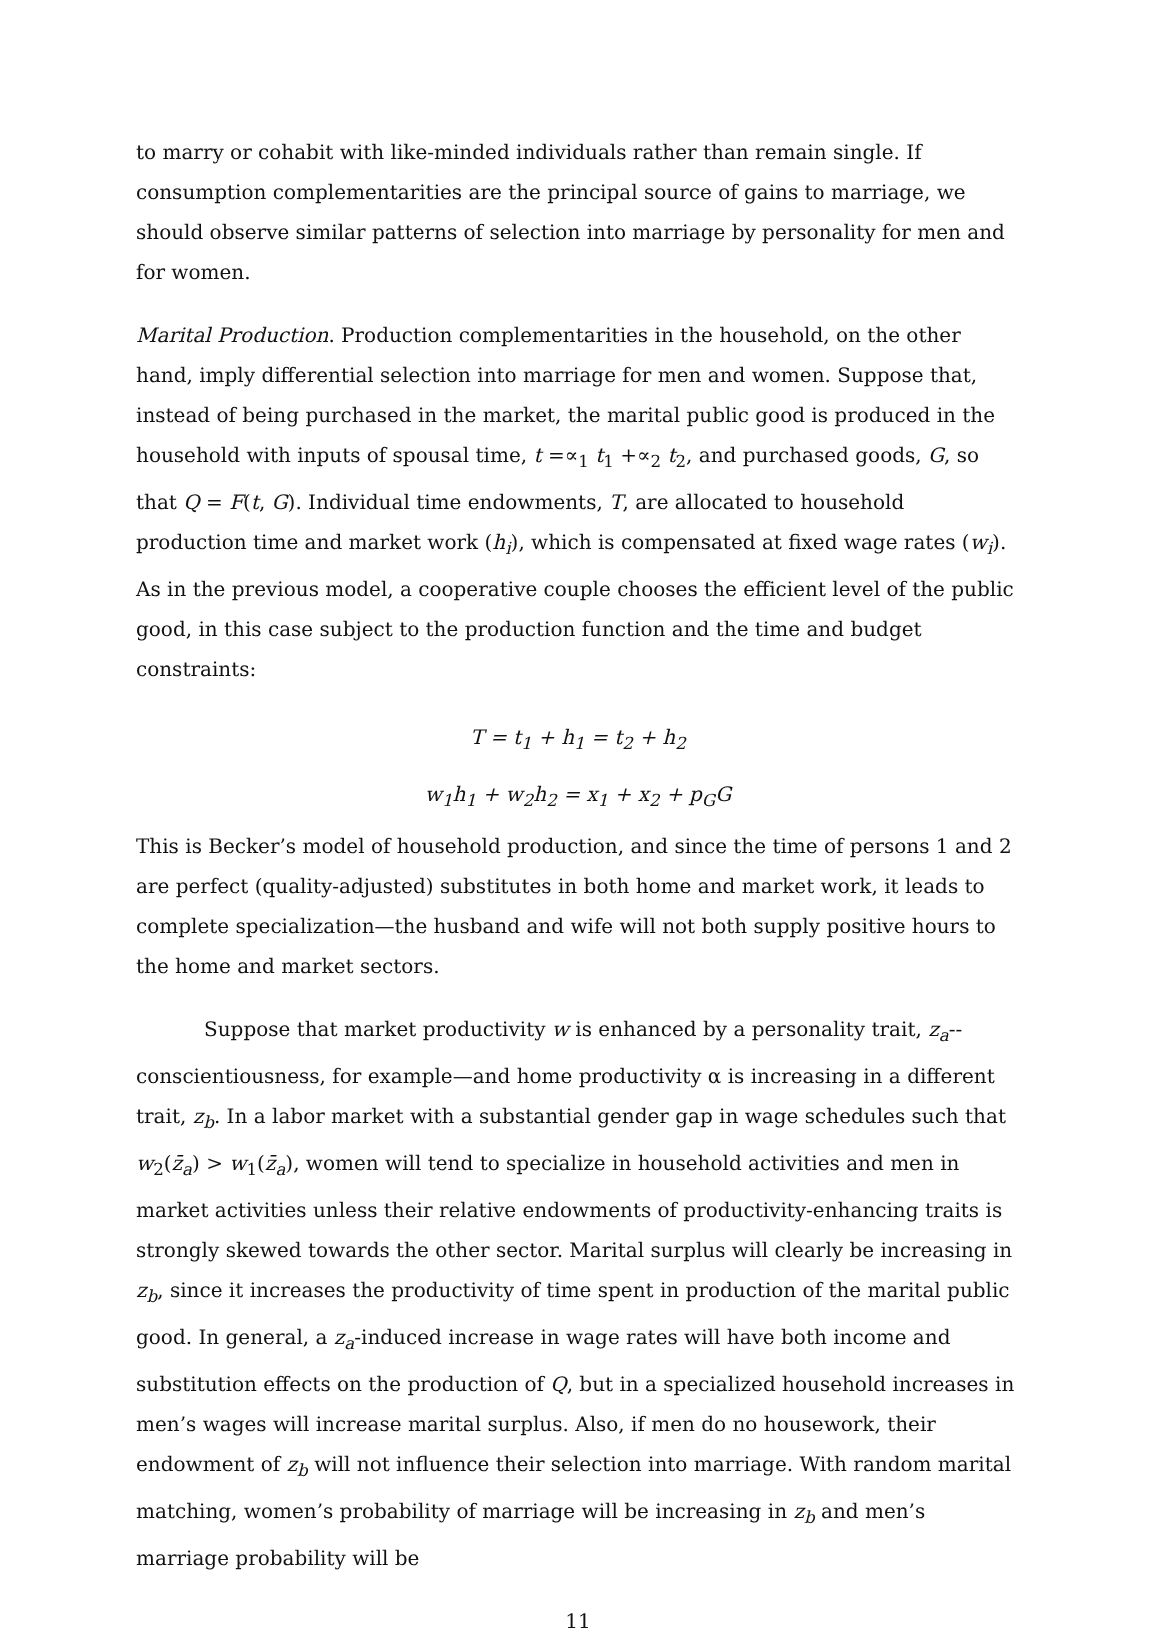to marry or cohabit with like-minded individuals rather than remain single. If consumption complementarities are the principal source of gains to marriage, we should observe similar patterns of selection into marriage by personality for men and for women.
Marital Production. Production complementarities in the household, on the other hand, imply differential selection into marriage for men and women. Suppose that, instead of being purchased in the market, the marital public good is produced in the household with inputs of spousal time, t =∝<sub>1</sub> t<sub>1</sub> +∝<sub>2</sub> t<sub>2</sub>, and purchased goods, G, so that Q = F(t, G). Individual time endowments, T, are allocated to household production time and market work (h<sub>i</sub>), which is compensated at fixed wage rates (w<sub>i</sub>). As in the previous model, a cooperative couple chooses the efficient level of the public good, in this case subject to the production function and the time and budget constraints:
T = t<sub>1</sub> + h<sub>1</sub> = t<sub>2</sub> + h<sub>2</sub>
w<sub>1</sub>h<sub>1</sub> + w<sub>2</sub>h<sub>2</sub> = x<sub>1</sub> + x<sub>2</sub> + p<sub>G</sub>G
This is Becker’s model of household production, and since the time of persons 1 and 2 are perfect (quality-adjusted) substitutes in both home and market work, it leads to complete specialization—the husband and wife will not both supply positive hours to the home and market sectors.
Suppose that market productivity w is enhanced by a personality trait, z<sub>a</sub>--conscientiousness, for example—and home productivity α is increasing in a different trait, z<sub>b</sub>. In a labor market with a substantial gender gap in wage schedules such that w<sub>2</sub>(z̄<sub>a</sub>) > w<sub>1</sub>(z̄<sub>a</sub>), women will tend to specialize in household activities and men in market activities unless their relative endowments of productivity-enhancing traits is strongly skewed towards the other sector. Marital surplus will clearly be increasing in z<sub>b</sub>, since it increases the productivity of time spent in production of the marital public good. In general, a z<sub>a</sub>-induced increase in wage rates will have both income and substitution effects on the production of Q, but in a specialized household increases in men’s wages will increase marital surplus. Also, if men do no housework, their endowment of z<sub>b</sub> will not influence their selection into marriage. With random marital matching, women’s probability of marriage will be increasing in z<sub>b</sub> and men’s marriage probability will be
11